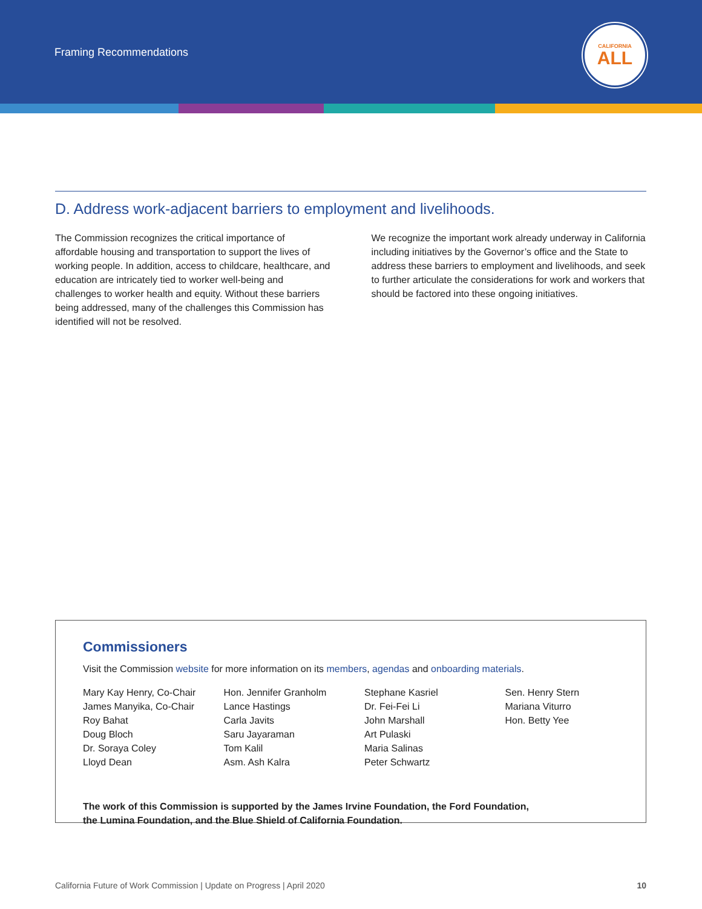Framing Recommendations
CALIFORNIA
ALL
D. Address work-adjacent barriers to employment and livelihoods.
The Commission recognizes the critical importance of affordable housing and transportation to support the lives of working people. In addition, access to childcare, healthcare, and education are intricately tied to worker well-being and challenges to worker health and equity. Without these barriers being addressed, many of the challenges this Commission has identified will not be resolved.
We recognize the important work already underway in California including initiatives by the Governor’s office and the State to address these barriers to employment and livelihoods, and seek to further articulate the considerations for work and workers that should be factored into these ongoing initiatives.
Commissioners
Visit the Commission website for more information on its members, agendas and onboarding materials.
Mary Kay Henry, Co-Chair
James Manyika, Co-Chair
Roy Bahat
Doug Bloch
Dr. Soraya Coley
Lloyd Dean
Hon. Jennifer Granholm
Lance Hastings
Carla Javits
Saru Jayaraman
Tom Kalil
Asm. Ash Kalra
Stephane Kasriel
Dr. Fei-Fei Li
John Marshall
Art Pulaski
Maria Salinas
Peter Schwartz
Sen. Henry Stern
Mariana Viturro
Hon. Betty Yee
The work of this Commission is supported by the James Irvine Foundation, the Ford Foundation,
the Lumina Foundation, and the Blue Shield of California Foundation.
California Future of Work Commission | Update on Progress | April 2020 10